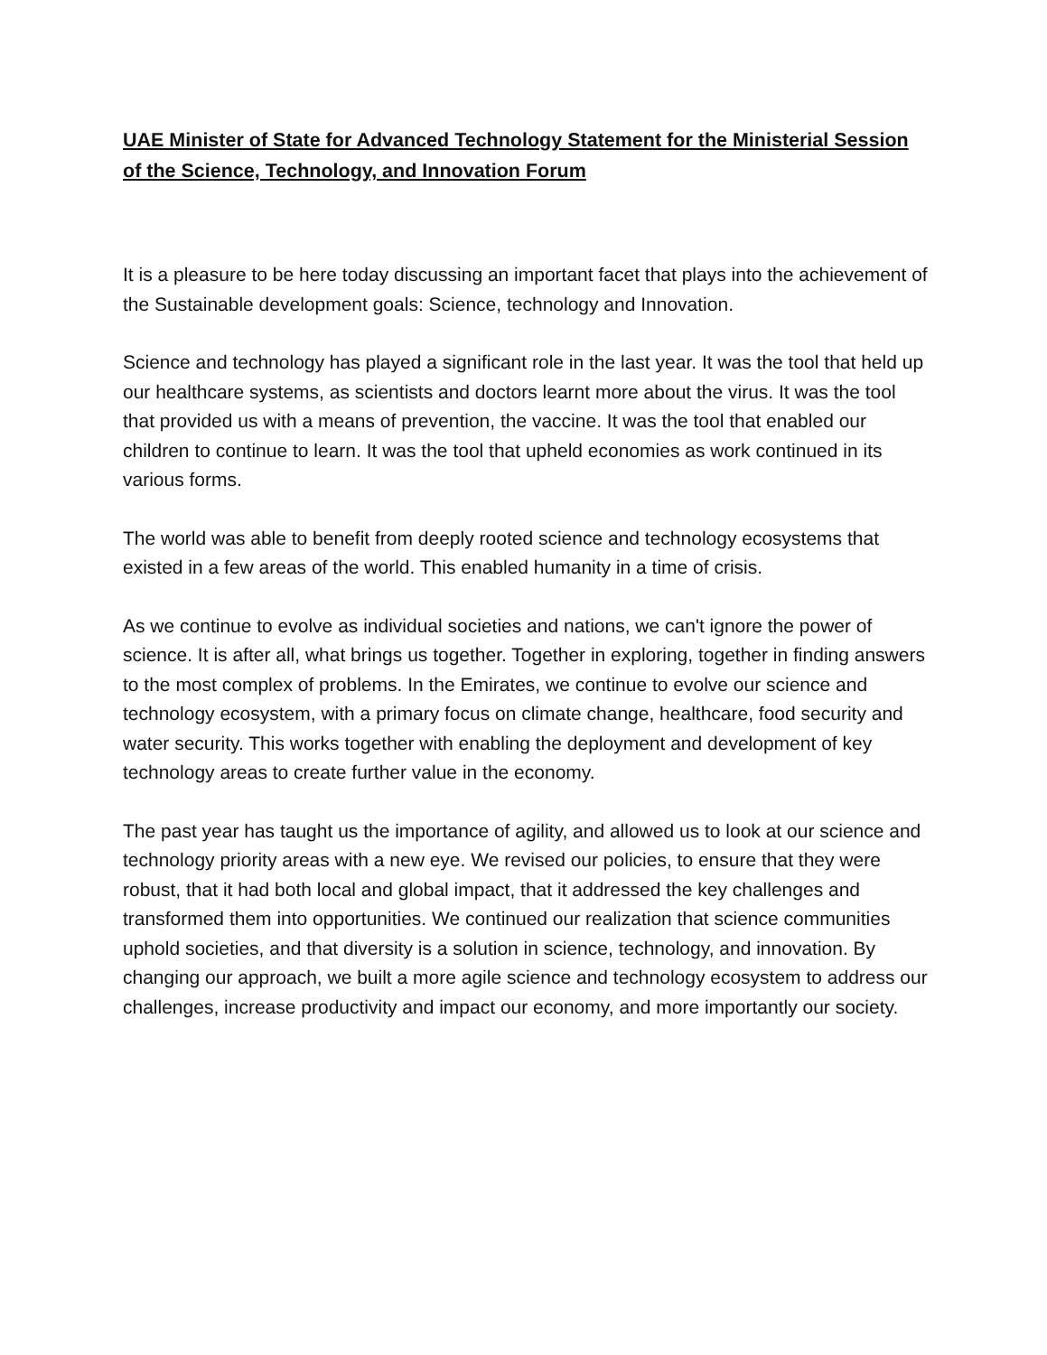UAE Minister of State for Advanced Technology Statement for the Ministerial Session of the Science, Technology, and Innovation Forum
It is a pleasure to be here today discussing an important facet that plays into the achievement of the Sustainable development goals: Science, technology and Innovation.
Science and technology has played a significant role in the last year. It was the tool that held up our healthcare systems, as scientists and doctors learnt more about the virus. It was the tool that provided us with a means of prevention, the vaccine. It was the tool that enabled our children to continue to learn. It was the tool that upheld economies as work continued in its various forms.
The world was able to benefit from deeply rooted science and technology ecosystems that existed in a few areas of the world. This enabled humanity in a time of crisis.
As we continue to evolve as individual societies and nations, we can't ignore the power of science. It is after all, what brings us together. Together in exploring, together in finding answers to the most complex of problems. In the Emirates, we continue to evolve our science and technology ecosystem, with a primary focus on climate change, healthcare, food security and water security. This works together with enabling the deployment and development of key technology areas to create further value in the economy.
The past year has taught us the importance of agility, and allowed us to look at our science and technology priority areas with a new eye. We revised our policies, to ensure that they were robust, that it had both local and global impact, that it addressed the key challenges and transformed them into opportunities. We continued our realization that science communities uphold societies, and that diversity is a solution in science, technology, and innovation. By changing our approach, we built a more agile science and technology ecosystem to address our challenges, increase productivity and impact our economy, and more importantly our society.